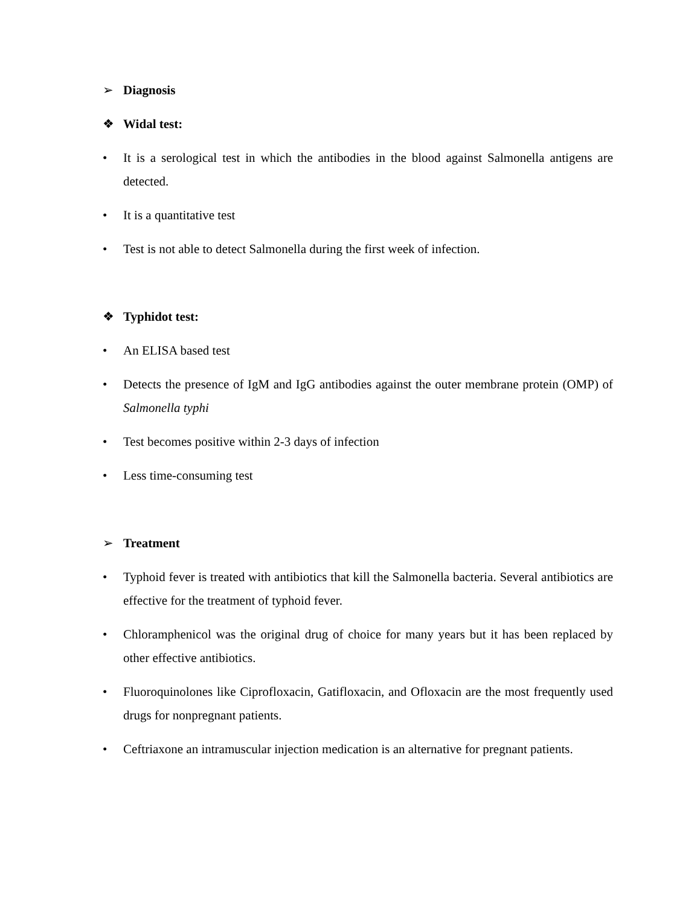➢ Diagnosis
❖ Widal test:
• It is a serological test in which the antibodies in the blood against Salmonella antigens are detected.
• It is a quantitative test
• Test is not able to detect Salmonella during the first week of infection.
❖ Typhidot test:
• An ELISA based test
• Detects the presence of IgM and IgG antibodies against the outer membrane protein (OMP) of Salmonella typhi
• Test becomes positive within 2-3 days of infection
• Less time-consuming test
➢ Treatment
• Typhoid fever is treated with antibiotics that kill the Salmonella bacteria. Several antibiotics are effective for the treatment of typhoid fever.
• Chloramphenicol was the original drug of choice for many years but it has been replaced by other effective antibiotics.
• Fluoroquinolones like Ciprofloxacin, Gatifloxacin, and Ofloxacin are the most frequently used drugs for nonpregnant patients.
• Ceftriaxone an intramuscular injection medication is an alternative for pregnant patients.